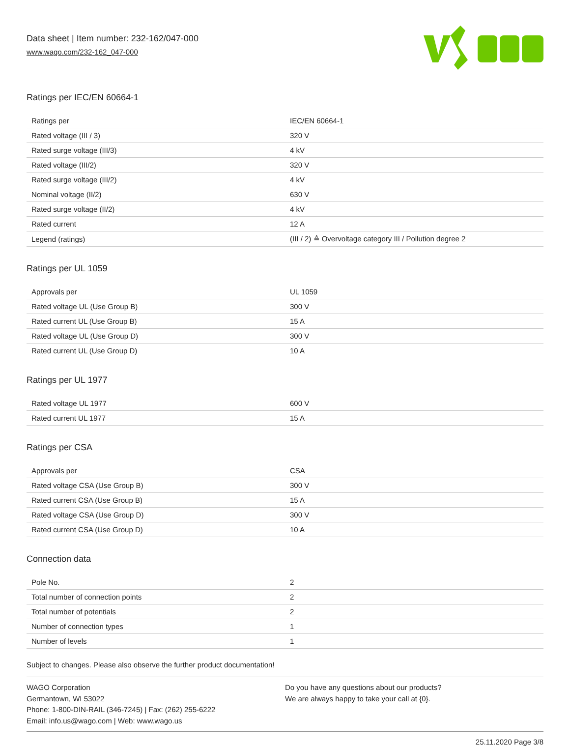Data sheet | Item number: 232-162/047-000
www.wago.com/232-162_047-000
Ratings per IEC/EN 60664-1
| Ratings per | IEC/EN 60664-1 |
| Rated voltage (III / 3) | 320 V |
| Rated surge voltage (III/3) | 4 kV |
| Rated voltage (III/2) | 320 V |
| Rated surge voltage (III/2) | 4 kV |
| Nominal voltage (II/2) | 630 V |
| Rated surge voltage (II/2) | 4 kV |
| Rated current | 12 A |
| Legend (ratings) | (III / 2) ≙ Overvoltage category III / Pollution degree 2 |
Ratings per UL 1059
| Approvals per | UL 1059 |
| Rated voltage UL (Use Group B) | 300 V |
| Rated current UL (Use Group B) | 15 A |
| Rated voltage UL (Use Group D) | 300 V |
| Rated current UL (Use Group D) | 10 A |
Ratings per UL 1977
| Rated voltage UL 1977 | 600 V |
| Rated current UL 1977 | 15 A |
Ratings per CSA
| Approvals per | CSA |
| Rated voltage CSA (Use Group B) | 300 V |
| Rated current CSA (Use Group B) | 15 A |
| Rated voltage CSA (Use Group D) | 300 V |
| Rated current CSA (Use Group D) | 10 A |
Connection data
| Pole No. | 2 |
| Total number of connection points | 2 |
| Total number of potentials | 2 |
| Number of connection types | 1 |
| Number of levels | 1 |
Subject to changes. Please also observe the further product documentation!
WAGO Corporation
Germantown, WI 53022
Phone: 1-800-DIN-RAIL (346-7245) | Fax: (262) 255-6222
Email: info.us@wago.com | Web: www.wago.us
Do you have any questions about our products?
We are always happy to take your call at {0}.
25.11.2020 Page 3/8